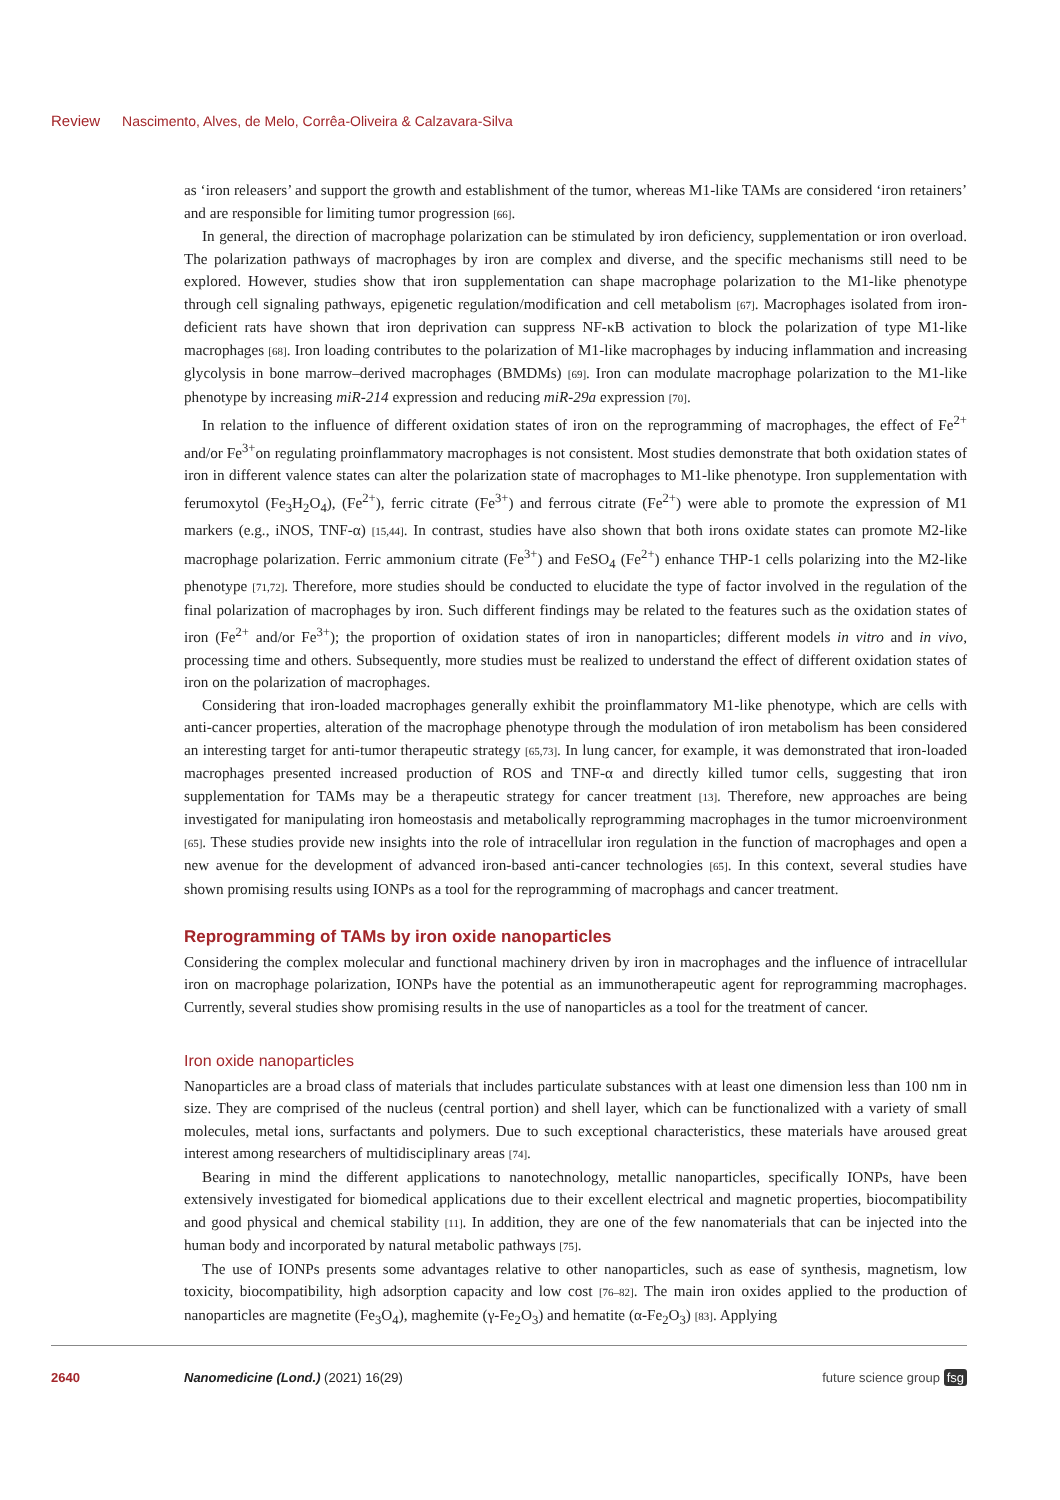Review Nascimento, Alves, de Melo, Corrêa-Oliveira & Calzavara-Silva
as ‘iron releasers’ and support the growth and establishment of the tumor, whereas M1-like TAMs are considered ‘iron retainers’ and are responsible for limiting tumor progression [66].
In general, the direction of macrophage polarization can be stimulated by iron deficiency, supplementation or iron overload. The polarization pathways of macrophages by iron are complex and diverse, and the specific mechanisms still need to be explored. However, studies show that iron supplementation can shape macrophage polarization to the M1-like phenotype through cell signaling pathways, epigenetic regulation/modification and cell metabolism [67]. Macrophages isolated from iron-deficient rats have shown that iron deprivation can suppress NF-κB activation to block the polarization of type M1-like macrophages [68]. Iron loading contributes to the polarization of M1-like macrophages by inducing inflammation and increasing glycolysis in bone marrow–derived macrophages (BMDMs) [69]. Iron can modulate macrophage polarization to the M1-like phenotype by increasing miR-214 expression and reducing miR-29a expression [70].
In relation to the influence of different oxidation states of iron on the reprogramming of macrophages, the effect of Fe<sup>2+</sup> and/or Fe<sup>3+</sup>on regulating proinflammatory macrophages is not consistent. Most studies demonstrate that both oxidation states of iron in different valence states can alter the polarization state of macrophages to M1-like phenotype. Iron supplementation with ferumoxytol (Fe<sub>3</sub>H<sub>2</sub>O<sub>4</sub>), (Fe<sup>2+</sup>), ferric citrate (Fe<sup>3+</sup>) and ferrous citrate (Fe<sup>2+</sup>) were able to promote the expression of M1 markers (e.g., iNOS, TNF-α) [15,44]. In contrast, studies have also shown that both irons oxidate states can promote M2-like macrophage polarization. Ferric ammonium citrate (Fe<sup>3+</sup>) and FeSO<sub>4</sub> (Fe<sup>2+</sup>) enhance THP-1 cells polarizing into the M2-like phenotype [71,72]. Therefore, more studies should be conducted to elucidate the type of factor involved in the regulation of the final polarization of macrophages by iron. Such different findings may be related to the features such as the oxidation states of iron (Fe<sup>2+</sup> and/or Fe<sup>3+</sup>); the proportion of oxidation states of iron in nanoparticles; different models in vitro and in vivo, processing time and others. Subsequently, more studies must be realized to understand the effect of different oxidation states of iron on the polarization of macrophages.
Considering that iron-loaded macrophages generally exhibit the proinflammatory M1-like phenotype, which are cells with anti-cancer properties, alteration of the macrophage phenotype through the modulation of iron metabolism has been considered an interesting target for anti-tumor therapeutic strategy [65,73]. In lung cancer, for example, it was demonstrated that iron-loaded macrophages presented increased production of ROS and TNF-α and directly killed tumor cells, suggesting that iron supplementation for TAMs may be a therapeutic strategy for cancer treatment [13]. Therefore, new approaches are being investigated for manipulating iron homeostasis and metabolically reprogramming macrophages in the tumor microenvironment [65]. These studies provide new insights into the role of intracellular iron regulation in the function of macrophages and open a new avenue for the development of advanced iron-based anti-cancer technologies [65]. In this context, several studies have shown promising results using IONPs as a tool for the reprogramming of macrophags and cancer treatment.
Reprogramming of TAMs by iron oxide nanoparticles
Considering the complex molecular and functional machinery driven by iron in macrophages and the influence of intracellular iron on macrophage polarization, IONPs have the potential as an immunotherapeutic agent for reprogramming macrophages. Currently, several studies show promising results in the use of nanoparticles as a tool for the treatment of cancer.
Iron oxide nanoparticles
Nanoparticles are a broad class of materials that includes particulate substances with at least one dimension less than 100 nm in size. They are comprised of the nucleus (central portion) and shell layer, which can be functionalized with a variety of small molecules, metal ions, surfactants and polymers. Due to such exceptional characteristics, these materials have aroused great interest among researchers of multidisciplinary areas [74].
Bearing in mind the different applications to nanotechnology, metallic nanoparticles, specifically IONPs, have been extensively investigated for biomedical applications due to their excellent electrical and magnetic properties, biocompatibility and good physical and chemical stability [11]. In addition, they are one of the few nanomaterials that can be injected into the human body and incorporated by natural metabolic pathways [75].
The use of IONPs presents some advantages relative to other nanoparticles, such as ease of synthesis, magnetism, low toxicity, biocompatibility, high adsorption capacity and low cost [76–82]. The main iron oxides applied to the production of nanoparticles are magnetite (Fe<sub>3</sub>O<sub>4</sub>), maghemite (γ-Fe<sub>2</sub>O<sub>3</sub>) and hematite (α-Fe<sub>2</sub>O<sub>3</sub>) [83]. Applying
2640 Nanomedicine (Lond.) (2021) 16(29) future science group fsg